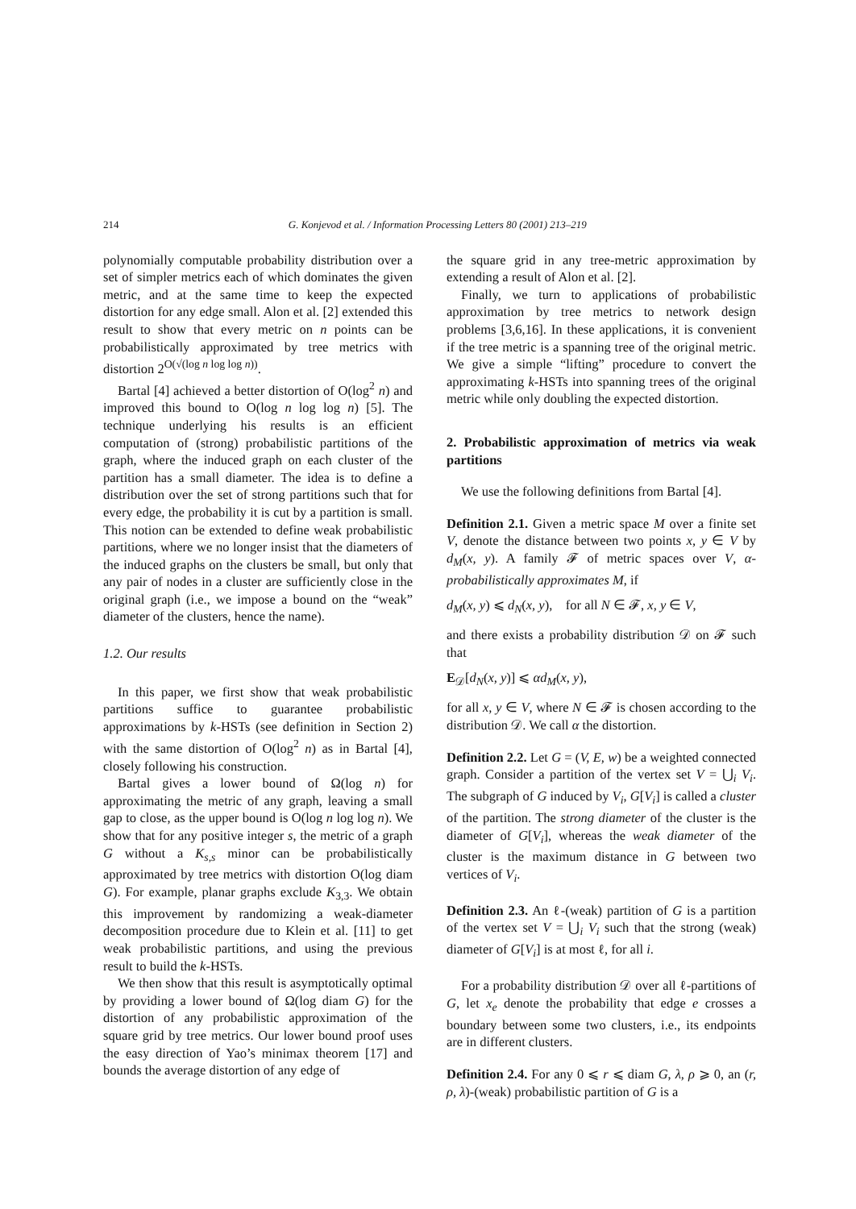214 G. Konjevod et al. / Information Processing Letters 80 (2001) 213–219
polynomially computable probability distribution over a set of simpler metrics each of which dominates the given metric, and at the same time to keep the expected distortion for any edge small. Alon et al. [2] extended this result to show that every metric on n points can be probabilistically approximated by tree metrics with distortion 2<sup>O(√(log n log log n))</sup>.
Bartal [4] achieved a better distortion of O(log<sup>2</sup> n) and improved this bound to O(log n log log n) [5]. The technique underlying his results is an efficient computation of (strong) probabilistic partitions of the graph, where the induced graph on each cluster of the partition has a small diameter. The idea is to define a distribution over the set of strong partitions such that for every edge, the probability it is cut by a partition is small. This notion can be extended to define weak probabilistic partitions, where we no longer insist that the diameters of the induced graphs on the clusters be small, but only that any pair of nodes in a cluster are sufficiently close in the original graph (i.e., we impose a bound on the “weak” diameter of the clusters, hence the name).
1.2. Our results
In this paper, we first show that weak probabilistic partitions suffice to guarantee probabilistic approximations by k-HSTs (see definition in Section 2) with the same distortion of O(log<sup>2</sup> n) as in Bartal [4], closely following his construction.
Bartal gives a lower bound of Ω(log n) for approximating the metric of any graph, leaving a small gap to close, as the upper bound is O(log n log log n). We show that for any positive integer s, the metric of a graph G without a K<sub>s,s</sub> minor can be probabilistically approximated by tree metrics with distortion O(log diam G). For example, planar graphs exclude K<sub>3,3</sub>. We obtain this improvement by randomizing a weak-diameter decomposition procedure due to Klein et al. [11] to get weak probabilistic partitions, and using the previous result to build the k-HSTs.
We then show that this result is asymptotically optimal by providing a lower bound of Ω(log diam G) for the distortion of any probabilistic approximation of the square grid by tree metrics. Our lower bound proof uses the easy direction of Yao’s minimax theorem [17] and bounds the average distortion of any edge of
the square grid in any tree-metric approximation by extending a result of Alon et al. [2].
Finally, we turn to applications of probabilistic approximation by tree metrics to network design problems [3,6,16]. In these applications, it is convenient if the tree metric is a spanning tree of the original metric. We give a simple “lifting” procedure to convert the approximating k-HSTs into spanning trees of the original metric while only doubling the expected distortion.
2. Probabilistic approximation of metrics via weak partitions
We use the following definitions from Bartal [4].
Definition 2.1. Given a metric space M over a finite set V, denote the distance between two points x, y ∈ V by d<sub>M</sub>(x, y). A family 𝓕 of metric spaces over V, α-probabilistically approximates M, if
d<sub>M</sub>(x, y) ⩽ d<sub>N</sub>(x, y), for all N ∈ 𝓕, x, y ∈ V,
and there exists a probability distribution 𝒟 on 𝓕 such that
E<sub>𝒟</sub>[d<sub>N</sub>(x, y)] ⩽ αd<sub>M</sub>(x, y),
for all x, y ∈ V, where N ∈ 𝓕 is chosen according to the distribution 𝒟. We call α the distortion.
Definition 2.2. Let G = (V, E, w) be a weighted connected graph. Consider a partition of the vertex set V = ⋃<sub>i</sub> V<sub>i</sub>. The subgraph of G induced by V<sub>i</sub>, G[V<sub>i</sub>] is called a cluster of the partition. The strong diameter of the cluster is the diameter of G[V<sub>i</sub>], whereas the weak diameter of the cluster is the maximum distance in G between two vertices of V<sub>i</sub>.
Definition 2.3. An ℓ-(weak) partition of G is a partition of the vertex set V = ⋃<sub>i</sub> V<sub>i</sub> such that the strong (weak) diameter of G[V<sub>i</sub>] is at most ℓ, for all i.
For a probability distribution 𝒟 over all ℓ-partitions of G, let x<sub>e</sub> denote the probability that edge e crosses a boundary between some two clusters, i.e., its endpoints are in different clusters.
Definition 2.4. For any 0 ⩽ r ⩽ diam G, λ, ρ ⩾ 0, an (r, ρ, λ)-(weak) probabilistic partition of G is a